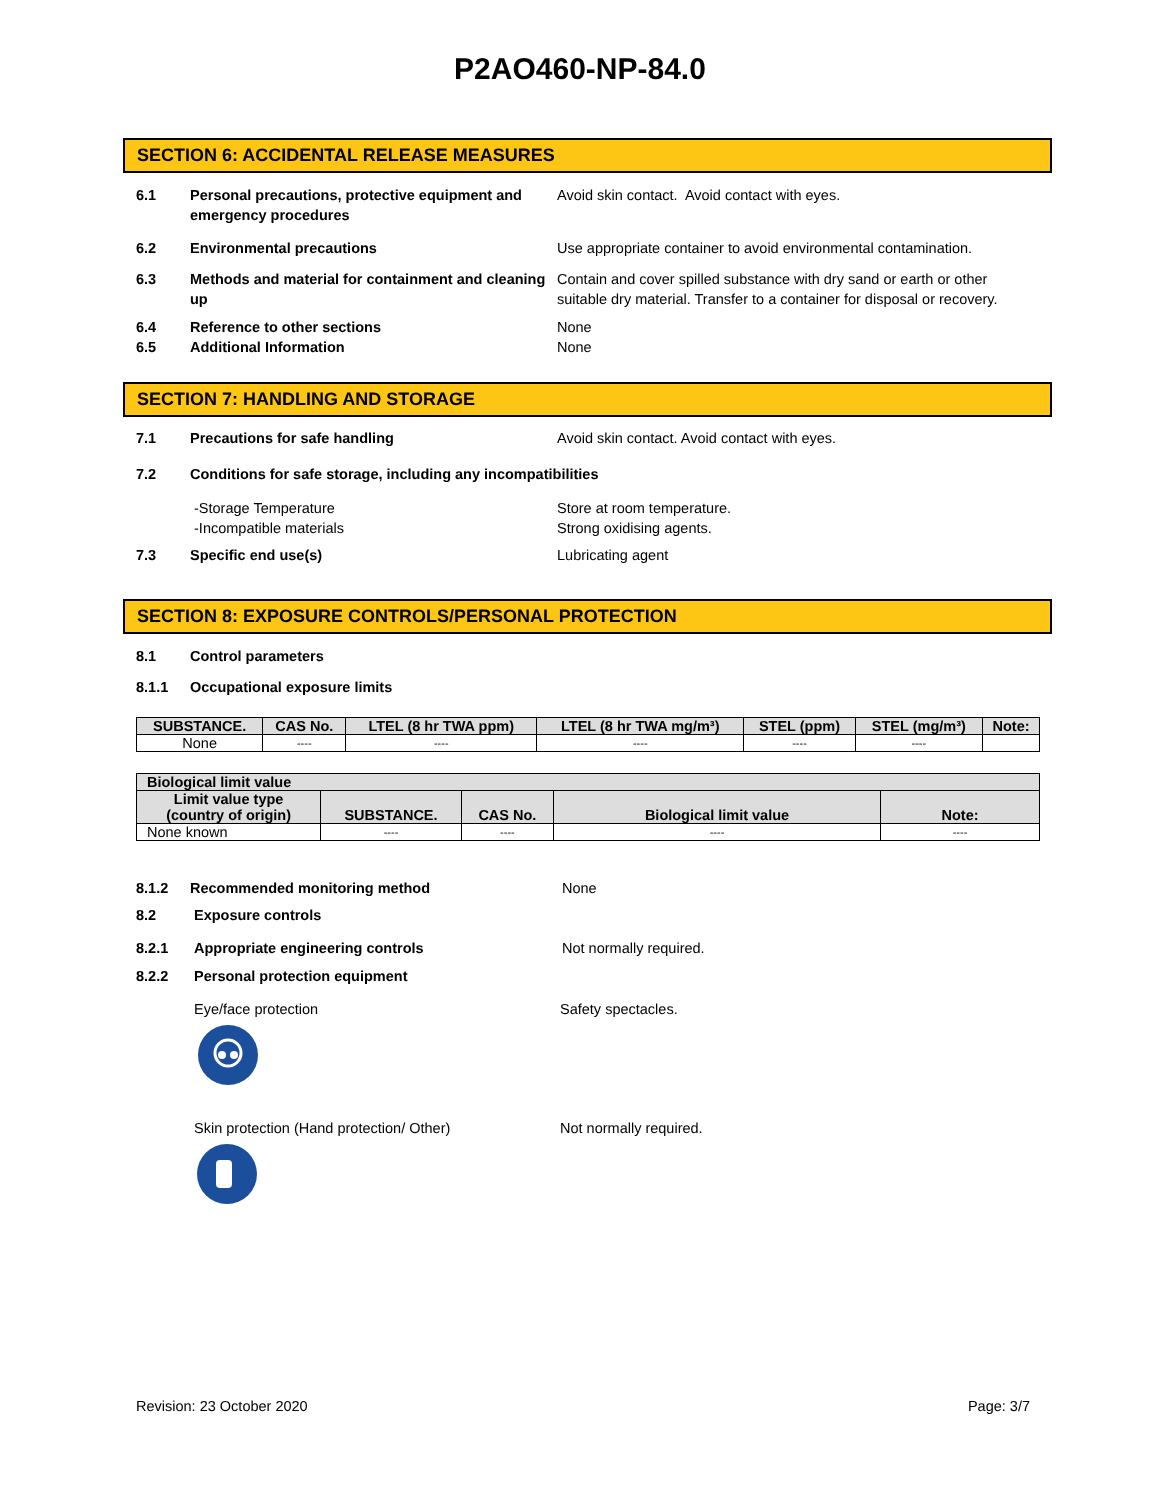P2AO460-NP-84.0
SECTION 6: ACCIDENTAL RELEASE MEASURES
6.1 Personal precautions, protective equipment and emergency procedures
Avoid skin contact. Avoid contact with eyes.
6.2 Environmental precautions Use appropriate container to avoid environmental contamination.
6.3 Methods and material for containment and cleaning up
Contain and cover spilled substance with dry sand or earth or other suitable dry material. Transfer to a container for disposal or recovery.
6.4 Reference to other sections None
6.5 Additional Information None
SECTION 7: HANDLING AND STORAGE
7.1 Precautions for safe handling Avoid skin contact. Avoid contact with eyes.
7.2 Conditions for safe storage, including any incompatibilities
-Storage Temperature
-Incompatible materials
Store at room temperature.
Strong oxidising agents.
7.3 Specific end use(s) Lubricating agent
SECTION 8: EXPOSURE CONTROLS/PERSONAL PROTECTION
8.1 Control parameters
8.1.1 Occupational exposure limits
| SUBSTANCE. | CAS No. | LTEL (8 hr TWA ppm) | LTEL (8 hr TWA mg/m³) | STEL (ppm) | STEL (mg/m³) | Note: |
| --- | --- | --- | --- | --- | --- | --- |
| None | ---- | ---- | ---- | ---- | ---- | |
| Biological limit value | | | | |
| --- | --- | --- | --- | --- |
| Limit value type (country of origin) | SUBSTANCE. | CAS No. | Biological limit value | Note: |
| None known | ---- | ---- | ---- | ---- |
8.1.2 Recommended monitoring method None
8.2 Exposure controls
8.2.1 Appropriate engineering controls Not normally required.
8.2.2 Personal protection equipment
Eye/face protection
Safety spectacles.
Skin protection (Hand protection/ Other)
Not normally required.
Revision: 23 October 2020 Page: 3/7